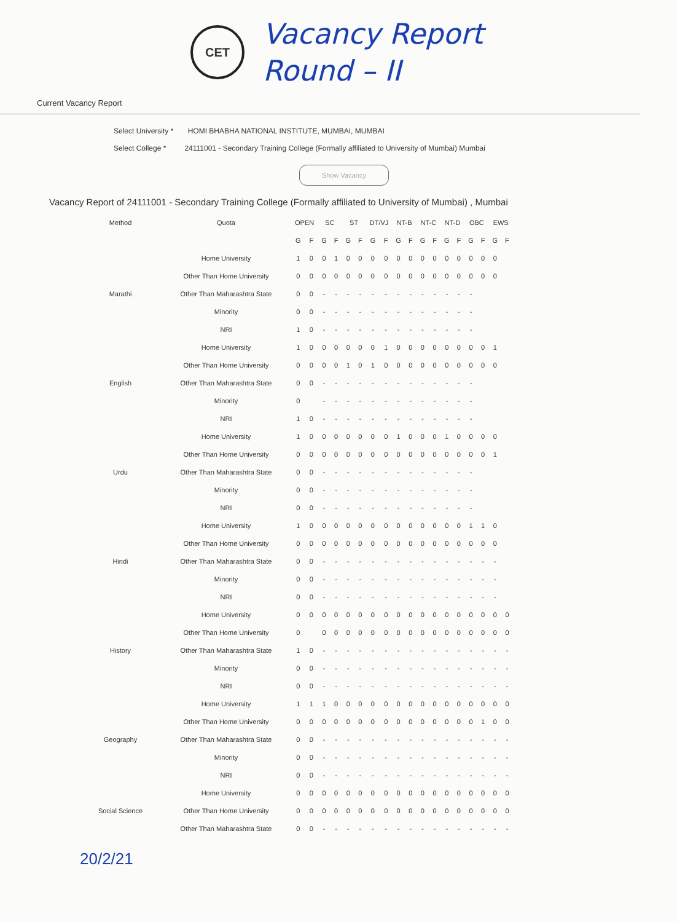CET
Vacancy Report
Round – II
Current Vacancy Report
Select University * HOMI BHABHA NATIONAL INSTITUTE, MUMBAI, MUMBAI
Select College * 24111001 - Secondary Training College (Formally affiliated to University of Mumbai) Mumbai
Show Vacancy
Vacancy Report of 24111001 - Secondary Training College (Formally affiliated to University of Mumbai) , Mumbai
| Method | Quota | OPEN | | SC | | ST | | DT/VJ | | NT-B | | NT-C | | NT-D | | OBC | | EWS | |
| --- | --- | --- | --- | --- | --- | --- | --- | --- | --- | --- | --- | --- | --- | --- | --- | --- | --- | --- | --- |
| | | G | F | G | F | G | F | G | F | G | F | G | F | G | F | G | F | G | F |
| Marathi | Home University | 1 | 0 | 0 | 1 | 0 | 0 | 0 | 0 | 0 | 0 | 0 | 0 | 0 | 0 | 0 | 0 | 0 | |
| | Other Than Home University | 0 | 0 | 0 | 0 | 0 | 0 | 0 | 0 | 0 | 0 | 0 | 0 | 0 | 0 | 0 | 0 | 0 | |
| | Other Than Maharashtra State | 0 | 0 | - | - | - | - | - | - | - | - | - | - | - | - | - | | | |
| | Minority | 0 | 0 | - | - | - | - | - | - | - | - | - | - | - | - | - | | | |
| | NRI | 1 | 0 | - | - | - | - | - | - | - | - | - | - | - | - | - | | | |
| English | Home University | 1 | 0 | 0 | 0 | 0 | 0 | 0 | 1 | 0 | 0 | 0 | 0 | 0 | 0 | 0 | 0 | 1 | |
| | Other Than Home University | 0 | 0 | 0 | 0 | 1 | 0 | 1 | 0 | 0 | 0 | 0 | 0 | 0 | 0 | 0 | 0 | 0 | |
| | Other Than Maharashtra State | 0 | 0 | - | - | - | - | - | - | - | - | - | - | - | - | - | | | |
| | Minority | 0 | | - | - | - | - | - | - | - | - | - | - | - | - | - | | | |
| | NRI | 1 | 0 | - | - | - | - | - | - | - | - | - | - | - | - | - | | | |
| Urdu | Home University | 1 | 0 | 0 | 0 | 0 | 0 | 0 | 0 | 1 | 0 | 0 | 0 | 1 | 0 | 0 | 0 | 0 | |
| | Other Than Home University | 0 | 0 | 0 | 0 | 0 | 0 | 0 | 0 | 0 | 0 | 0 | 0 | 0 | 0 | 0 | 0 | 1 | |
| | Other Than Maharashtra State | 0 | 0 | - | - | - | - | - | - | - | - | - | - | - | - | - | | | |
| | Minority | 0 | 0 | - | - | - | - | - | - | - | - | - | - | - | - | - | | | |
| | NRI | 0 | 0 | - | - | - | - | - | - | - | - | - | - | - | - | - | | | |
| Hindi | Home University | 1 | 0 | 0 | 0 | 0 | 0 | 0 | 0 | 0 | 0 | 0 | 0 | 0 | 0 | 1 | 1 | 0 | |
| | Other Than Home University | 0 | 0 | 0 | 0 | 0 | 0 | 0 | 0 | 0 | 0 | 0 | 0 | 0 | 0 | 0 | 0 | 0 | |
| | Other Than Maharashtra State | 0 | 0 | - | - | - | - | - | - | - | - | - | - | - | - | - | - | - | |
| | Minority | 0 | 0 | - | - | - | - | - | - | - | - | - | - | - | - | - | - | - | |
| | NRI | 0 | 0 | - | - | - | - | - | - | - | - | - | - | - | - | - | - | - | |
| History | Home University | 0 | 0 | 0 | 0 | 0 | 0 | 0 | 0 | 0 | 0 | 0 | 0 | 0 | 0 | 0 | 0 | 0 | 0 |
| | Other Than Home University | 0 | | 0 | 0 | 0 | 0 | 0 | 0 | 0 | 0 | 0 | 0 | 0 | 0 | 0 | 0 | 0 | 0 |
| | Other Than Maharashtra State | 1 | 0 | - | - | - | - | - | - | - | - | - | - | - | - | - | - | - | - |
| | Minority | 0 | 0 | - | - | - | - | - | - | - | - | - | - | - | - | - | - | - | - |
| | NRI | 0 | 0 | - | - | - | - | - | - | - | - | - | - | - | - | - | - | - | - |
| Geography | Home University | 1 | 1 | 1 | 0 | 0 | 0 | 0 | 0 | 0 | 0 | 0 | 0 | 0 | 0 | 0 | 0 | 0 | 0 |
| | Other Than Home University | 0 | 0 | 0 | 0 | 0 | 0 | 0 | 0 | 0 | 0 | 0 | 0 | 0 | 0 | 0 | 1 | 0 | 0 |
| | Other Than Maharashtra State | 0 | 0 | - | - | - | - | - | - | - | - | - | - | - | - | - | - | - | - |
| | Minority | 0 | 0 | - | - | - | - | - | - | - | - | - | - | - | - | - | - | - | - |
| | NRI | 0 | 0 | - | - | - | - | - | - | - | - | - | - | - | - | - | - | - | - |
| Social Science | Home University | 0 | 0 | 0 | 0 | 0 | 0 | 0 | 0 | 0 | 0 | 0 | 0 | 0 | 0 | 0 | 0 | 0 | 0 |
| | Other Than Home University | 0 | 0 | 0 | 0 | 0 | 0 | 0 | 0 | 0 | 0 | 0 | 0 | 0 | 0 | 0 | 0 | 0 | 0 |
| | Other Than Maharashtra State | 0 | 0 | - | - | - | - | - | - | - | - | - | - | - | - | - | - | - | - |
20/2/21